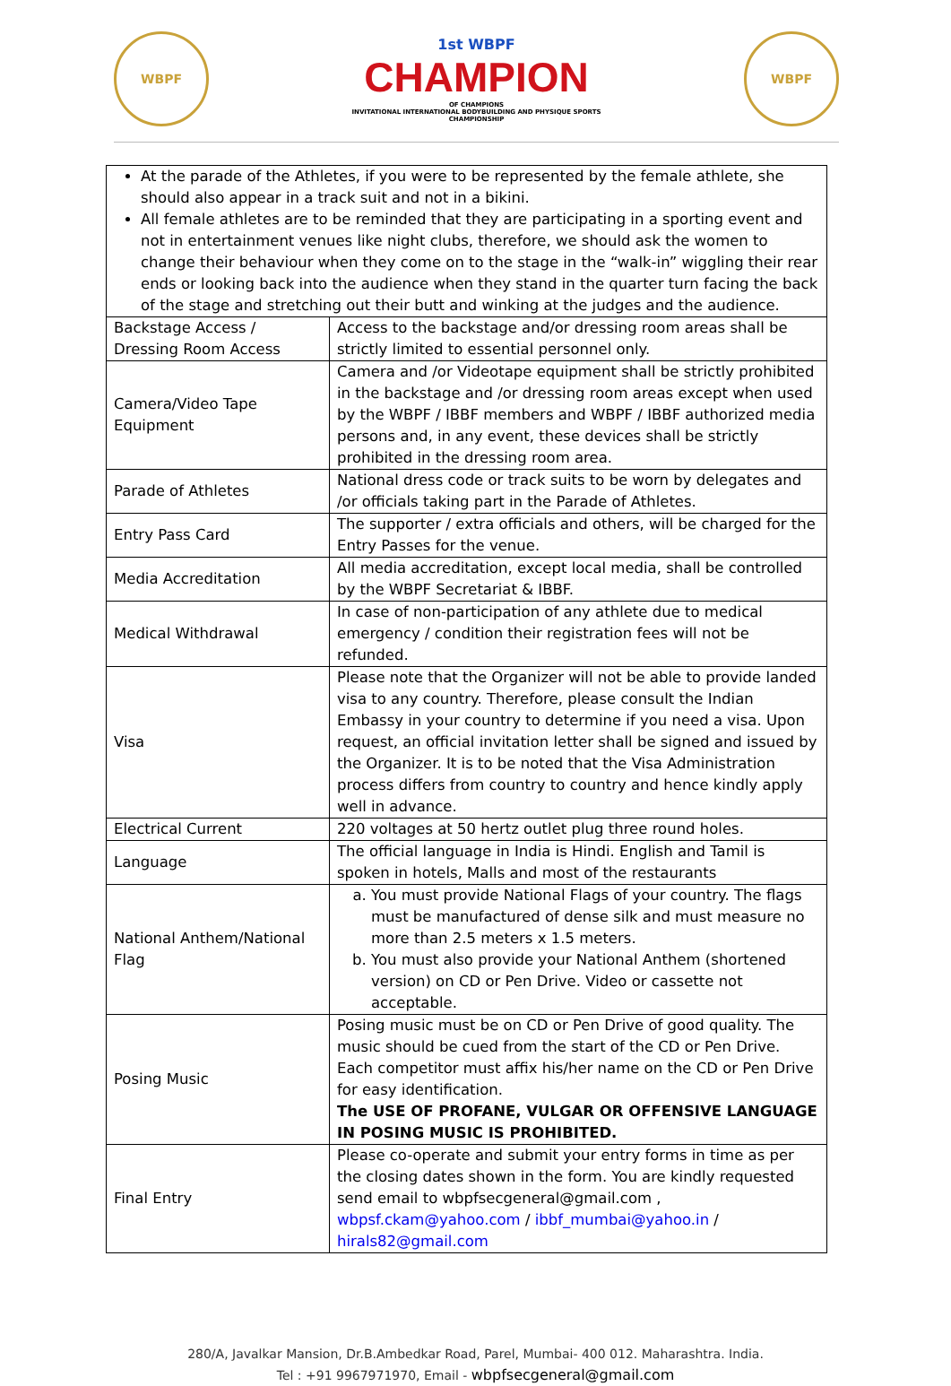WBPF
1st WBPF
CHAMPION
OF CHAMPIONS
INVITATIONAL INTERNATIONAL BODYBUILDING AND PHYSIQUE SPORTS CHAMPIONSHIP
WBPF
| At the parade of the Athletes, if you were to be represented by the female athlete, she should also appear in a track suit and not in a bikini. All female athletes are to be reminded that they are participating in a sporting event and not in entertainment venues like night clubs, therefore, we should ask the women to change their behaviour when they come on to the stage in the “walk-in” wiggling their rear ends or looking back into the audience when they stand in the quarter turn facing the back of the stage and stretching out their butt and winking at the judges and the audience. | |
| Backstage Access / Dressing Room Access | Access to the backstage and/or dressing room areas shall be strictly limited to essential personnel only. |
| Camera/Video Tape Equipment | Camera and /or Videotape equipment shall be strictly prohibited in the backstage and /or dressing room areas except when used by the WBPF / IBBF members and WBPF / IBBF authorized media persons and, in any event, these devices shall be strictly prohibited in the dressing room area. |
| Parade of Athletes | National dress code or track suits to be worn by delegates and /or officials taking part in the Parade of Athletes. |
| Entry Pass Card | The supporter / extra officials and others, will be charged for the Entry Passes for the venue. |
| Media Accreditation | All media accreditation, except local media, shall be controlled by the WBPF Secretariat & IBBF. |
| Medical Withdrawal | In case of non-participation of any athlete due to medical emergency / condition their registration fees will not be refunded. |
| Visa | Please note that the Organizer will not be able to provide landed visa to any country. Therefore, please consult the Indian Embassy in your country to determine if you need a visa. Upon request, an official invitation letter shall be signed and issued by the Organizer. It is to be noted that the Visa Administration process differs from country to country and hence kindly apply well in advance. |
| Electrical Current | 220 voltages at 50 hertz outlet plug three round holes. |
| Language | The official language in India is Hindi. English and Tamil is spoken in hotels, Malls and most of the restaurants |
| National Anthem/National Flag | a. You must provide National Flags of your country. The flags must be manufactured of dense silk and must measure no more than 2.5 meters x 1.5 meters. b. You must also provide your National Anthem (shortened version) on CD or Pen Drive. Video or cassette not acceptable. |
| Posing Music | Posing music must be on CD or Pen Drive of good quality. The music should be cued from the start of the CD or Pen Drive. Each competitor must affix his/her name on the CD or Pen Drive for easy identification. The USE OF PROFANE, VULGAR OR OFFENSIVE LANGUAGE IN POSING MUSIC IS PROHIBITED. |
| Final Entry | Please co-operate and submit your entry forms in time as per the closing dates shown in the form. You are kindly requested send email to wbpfsecgeneral@gmail.com , wbpsf.ckam@yahoo.com / ibbf_mumbai@yahoo.in / hirals82@gmail.com |
280/A, Javalkar Mansion, Dr.B.Ambedkar Road, Parel, Mumbai- 400 012. Maharashtra. India.
Tel : +91 9967971970, Email - wbpfsecgeneral@gmail.com